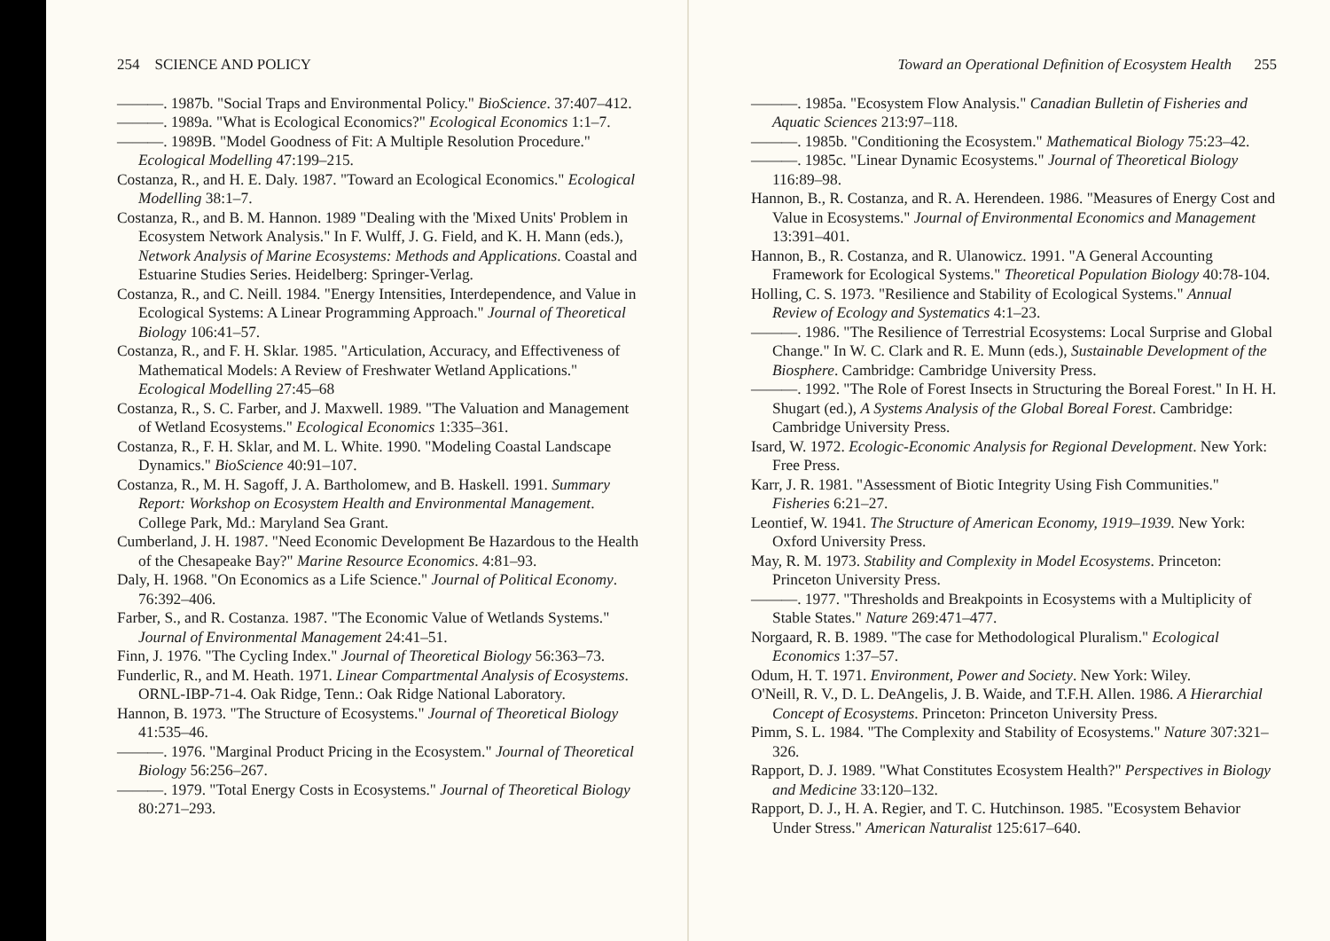254 SCIENCE AND POLICY
———. 1987b. "Social Traps and Environmental Policy." BioScience. 37:407–412.
———. 1989a. "What is Ecological Economics?" Ecological Economics 1:1–7.
———. 1989B. "Model Goodness of Fit: A Multiple Resolution Procedure." Ecological Modelling 47:199–215.
Costanza, R., and H. E. Daly. 1987. "Toward an Ecological Economics." Ecological Modelling 38:1–7.
Costanza, R., and B. M. Hannon. 1989 "Dealing with the 'Mixed Units' Problem in Ecosystem Network Analysis." In F. Wulff, J. G. Field, and K. H. Mann (eds.), Network Analysis of Marine Ecosystems: Methods and Applications. Coastal and Estuarine Studies Series. Heidelberg: Springer-Verlag.
Costanza, R., and C. Neill. 1984. "Energy Intensities, Interdependence, and Value in Ecological Systems: A Linear Programming Approach." Journal of Theoretical Biology 106:41–57.
Costanza, R., and F. H. Sklar. 1985. "Articulation, Accuracy, and Effectiveness of Mathematical Models: A Review of Freshwater Wetland Applications." Ecological Modelling 27:45–68
Costanza, R., S. C. Farber, and J. Maxwell. 1989. "The Valuation and Management of Wetland Ecosystems." Ecological Economics 1:335–361.
Costanza, R., F. H. Sklar, and M. L. White. 1990. "Modeling Coastal Landscape Dynamics." BioScience 40:91–107.
Costanza, R., M. H. Sagoff, J. A. Bartholomew, and B. Haskell. 1991. Summary Report: Workshop on Ecosystem Health and Environmental Management. College Park, Md.: Maryland Sea Grant.
Cumberland, J. H. 1987. "Need Economic Development Be Hazardous to the Health of the Chesapeake Bay?" Marine Resource Economics. 4:81–93.
Daly, H. 1968. "On Economics as a Life Science." Journal of Political Economy. 76:392–406.
Farber, S., and R. Costanza. 1987. "The Economic Value of Wetlands Systems." Journal of Environmental Management 24:41–51.
Finn, J. 1976. "The Cycling Index." Journal of Theoretical Biology 56:363–73.
Funderlic, R., and M. Heath. 1971. Linear Compartmental Analysis of Ecosystems. ORNL-IBP-71-4. Oak Ridge, Tenn.: Oak Ridge National Laboratory.
Hannon, B. 1973. "The Structure of Ecosystems." Journal of Theoretical Biology 41:535–46.
———. 1976. "Marginal Product Pricing in the Ecosystem." Journal of Theoretical Biology 56:256–267.
———. 1979. "Total Energy Costs in Ecosystems." Journal of Theoretical Biology 80:271–293.
Toward an Operational Definition of Ecosystem Health 255
———. 1985a. "Ecosystem Flow Analysis." Canadian Bulletin of Fisheries and Aquatic Sciences 213:97–118.
———. 1985b. "Conditioning the Ecosystem." Mathematical Biology 75:23–42.
———. 1985c. "Linear Dynamic Ecosystems." Journal of Theoretical Biology 116:89–98.
Hannon, B., R. Costanza, and R. A. Herendeen. 1986. "Measures of Energy Cost and Value in Ecosystems." Journal of Environmental Economics and Management 13:391–401.
Hannon, B., R. Costanza, and R. Ulanowicz. 1991. "A General Accounting Framework for Ecological Systems." Theoretical Population Biology 40:78-104.
Holling, C. S. 1973. "Resilience and Stability of Ecological Systems." Annual Review of Ecology and Systematics 4:1–23.
———. 1986. "The Resilience of Terrestrial Ecosystems: Local Surprise and Global Change." In W. C. Clark and R. E. Munn (eds.), Sustainable Development of the Biosphere. Cambridge: Cambridge University Press.
———. 1992. "The Role of Forest Insects in Structuring the Boreal Forest." In H. H. Shugart (ed.), A Systems Analysis of the Global Boreal Forest. Cambridge: Cambridge University Press.
Isard, W. 1972. Ecologic-Economic Analysis for Regional Development. New York: Free Press.
Karr, J. R. 1981. "Assessment of Biotic Integrity Using Fish Communities." Fisheries 6:21–27.
Leontief, W. 1941. The Structure of American Economy, 1919–1939. New York: Oxford University Press.
May, R. M. 1973. Stability and Complexity in Model Ecosystems. Princeton: Princeton University Press.
———. 1977. "Thresholds and Breakpoints in Ecosystems with a Multiplicity of Stable States." Nature 269:471–477.
Norgaard, R. B. 1989. "The case for Methodological Pluralism." Ecological Economics 1:37–57.
Odum, H. T. 1971. Environment, Power and Society. New York: Wiley.
O'Neill, R. V., D. L. DeAngelis, J. B. Waide, and T.F.H. Allen. 1986. A Hierarchial Concept of Ecosystems. Princeton: Princeton University Press.
Pimm, S. L. 1984. "The Complexity and Stability of Ecosystems." Nature 307:321–326.
Rapport, D. J. 1989. "What Constitutes Ecosystem Health?" Perspectives in Biology and Medicine 33:120–132.
Rapport, D. J., H. A. Regier, and T. C. Hutchinson. 1985. "Ecosystem Behavior Under Stress." American Naturalist 125:617–640.